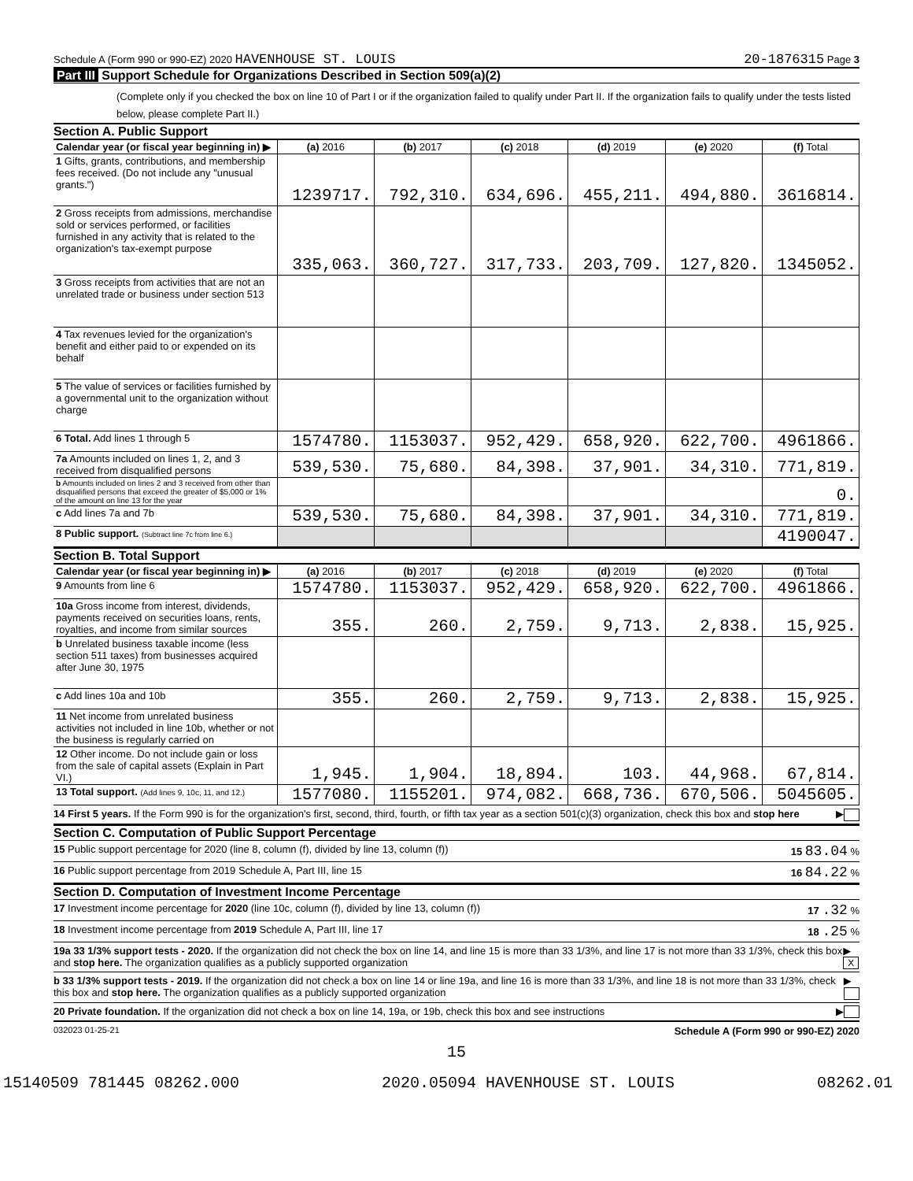Schedule A (Form 990 or 990-EZ) 2020 HAVENHOUSE ST. LOUIS 20-1876315 Page 3
Part III Support Schedule for Organizations Described in Section 509(a)(2)
(Complete only if you checked the box on line 10 of Part I or if the organization failed to qualify under Part II. If the organization fails to qualify under the tests listed below, please complete Part II.)
Section A. Public Support
| Calendar year (or fiscal year beginning in) ▶ | (a) 2016 | (b) 2017 | (c) 2018 | (d) 2019 | (e) 2020 | (f) Total |
| 1 Gifts, grants, contributions, and membership fees received. (Do not include any "unusual grants.") | 1239717. | 792,310. | 634,696. | 455,211. | 494,880. | 3616814. |
| 2 Gross receipts from admissions, merchandise sold or services performed, or facilities furnished in any activity that is related to the organization's tax-exempt purpose | 335,063. | 360,727. | 317,733. | 203,709. | 127,820. | 1345052. |
| 3 Gross receipts from activities that are not an unrelated trade or business under section 513 | | | | | | |
| 4 Tax revenues levied for the organization's benefit and either paid to or expended on its behalf | | | | | | |
| 5 The value of services or facilities furnished by a governmental unit to the organization without charge | | | | | | |
| 6 Total. Add lines 1 through 5 | 1574780. | 1153037. | 952,429. | 658,920. | 622,700. | 4961866. |
| 7a Amounts included on lines 1, 2, and 3 received from disqualified persons | 539,530. | 75,680. | 84,398. | 37,901. | 34,310. | 771,819. |
| b Amounts included on lines 2 and 3 received from other than disqualified persons that exceed the greater of $5,000 or 1% of the amount on line 13 for the year | | | | | | 0. |
| c Add lines 7a and 7b | 539,530. | 75,680. | 84,398. | 37,901. | 34,310. | 771,819. |
| 8 Public support. (Subtract line 7c from line 6.) | | | | | | 4190047. |
Section B. Total Support
| Calendar year (or fiscal year beginning in) ▶ | (a) 2016 | (b) 2017 | (c) 2018 | (d) 2019 | (e) 2020 | (f) Total |
| 9 Amounts from line 6 | 1574780. | 1153037. | 952,429. | 658,920. | 622,700. | 4961866. |
| 10a Gross income from interest, dividends, payments received on securities loans, rents, royalties, and income from similar sources | 355. | 260. | 2,759. | 9,713. | 2,838. | 15,925. |
| b Unrelated business taxable income (less section 511 taxes) from businesses acquired after June 30, 1975 | | | | | | |
| c Add lines 10a and 10b | 355. | 260. | 2,759. | 9,713. | 2,838. | 15,925. |
| 11 Net income from unrelated business activities not included in line 10b, whether or not the business is regularly carried on | | | | | | |
| 12 Other income. Do not include gain or loss from the sale of capital assets (Explain in Part VI.) | 1,945. | 1,904. | 18,894. | 103. | 44,968. | 67,814. |
| 13 Total support. (Add lines 9, 10c, 11, and 12.) | 1577080. | 1155201. | 974,082. | 668,736. | 670,506. | 5045605. |
14 First 5 years. If the Form 990 is for the organization's first, second, third, fourth, or fifth tax year as a section 501(c)(3) organization, check this box and stop here ▶
Section C. Computation of Public Support Percentage
15 Public support percentage for 2020 (line 8, column (f), divided by line 13, column (f)) 15 83.04 %
16 Public support percentage from 2019 Schedule A, Part III, line 15 16 84.22 %
Section D. Computation of Investment Income Percentage
17 Investment income percentage for 2020 (line 10c, column (f), divided by line 13, column (f)) 17 .32 %
18 Investment income percentage from 2019 Schedule A, Part III, line 17 18 .25 %
19a 33 1/3% support tests - 2020. If the organization did not check the box on line 14, and line 15 is more than 33 1/3%, and line 17 is not more than 33 1/3%, check this box and stop here. The organization qualifies as a publicly supported organization ▶ X
b 33 1/3% support tests - 2019. If the organization did not check a box on line 14 or line 19a, and line 16 is more than 33 1/3%, and line 18 is not more than 33 1/3%, check this box and stop here. The organization qualifies as a publicly supported organization ▶
20 Private foundation. If the organization did not check a box on line 14, 19a, or 19b, check this box and see instructions ▶
032023 01-25-21 Schedule A (Form 990 or 990-EZ) 2020
15
15140509 781445 08262.000 2020.05094 HAVENHOUSE ST. LOUIS 08262.01